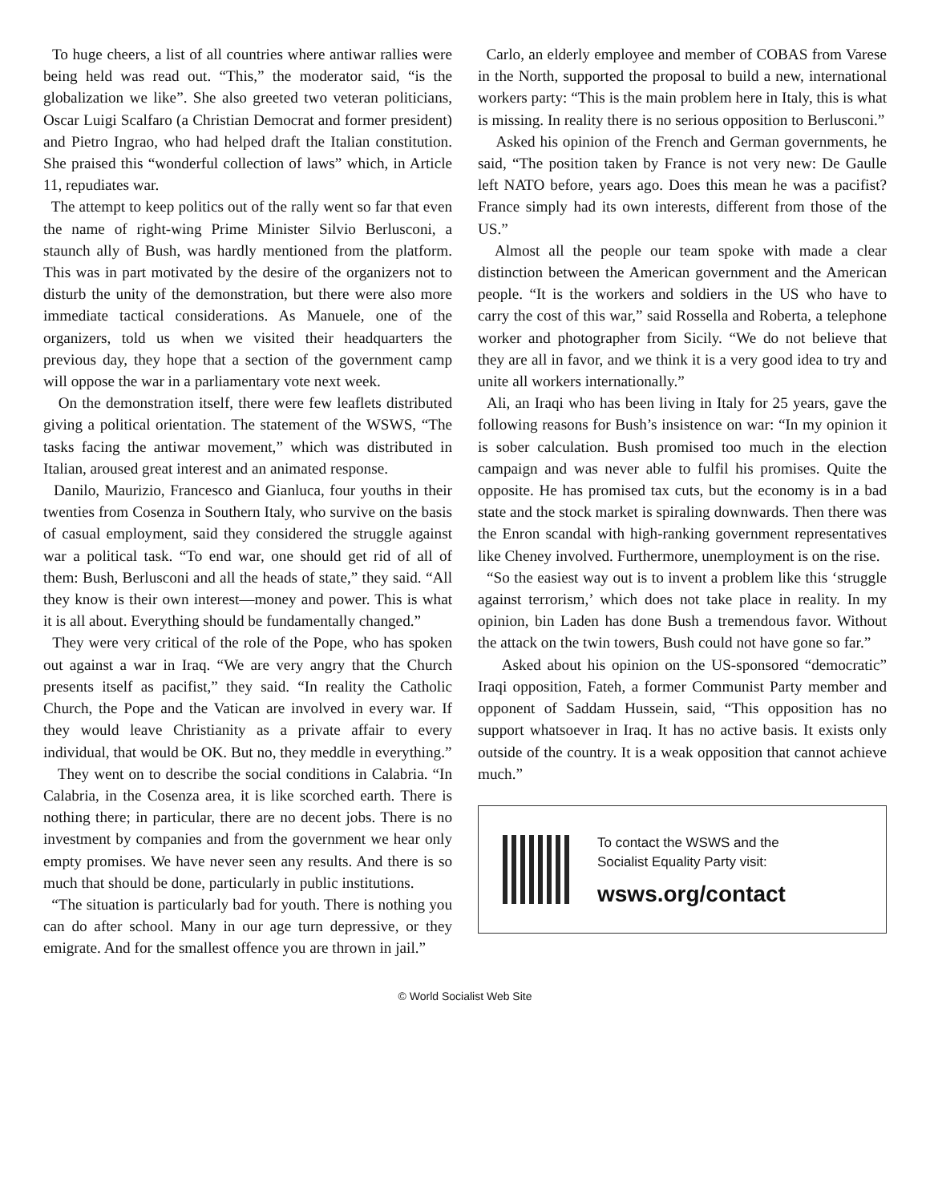To huge cheers, a list of all countries where antiwar rallies were being held was read out. “This,” the moderator said, “is the globalization we like”. She also greeted two veteran politicians, Oscar Luigi Scalfaro (a Christian Democrat and former president) and Pietro Ingrao, who had helped draft the Italian constitution. She praised this “wonderful collection of laws” which, in Article 11, repudiates war.
The attempt to keep politics out of the rally went so far that even the name of right-wing Prime Minister Silvio Berlusconi, a staunch ally of Bush, was hardly mentioned from the platform. This was in part motivated by the desire of the organizers not to disturb the unity of the demonstration, but there were also more immediate tactical considerations. As Manuele, one of the organizers, told us when we visited their headquarters the previous day, they hope that a section of the government camp will oppose the war in a parliamentary vote next week.
On the demonstration itself, there were few leaflets distributed giving a political orientation. The statement of the WSWS, “The tasks facing the antiwar movement,” which was distributed in Italian, aroused great interest and an animated response.
Danilo, Maurizio, Francesco and Gianluca, four youths in their twenties from Cosenza in Southern Italy, who survive on the basis of casual employment, said they considered the struggle against war a political task. “To end war, one should get rid of all of them: Bush, Berlusconi and all the heads of state,” they said. “All they know is their own interest—money and power. This is what it is all about. Everything should be fundamentally changed.”
They were very critical of the role of the Pope, who has spoken out against a war in Iraq. “We are very angry that the Church presents itself as pacifist,” they said. “In reality the Catholic Church, the Pope and the Vatican are involved in every war. If they would leave Christianity as a private affair to every individual, that would be OK. But no, they meddle in everything.”
They went on to describe the social conditions in Calabria. “In Calabria, in the Cosenza area, it is like scorched earth. There is nothing there; in particular, there are no decent jobs. There is no investment by companies and from the government we hear only empty promises. We have never seen any results. And there is so much that should be done, particularly in public institutions.
“The situation is particularly bad for youth. There is nothing you can do after school. Many in our age turn depressive, or they emigrate. And for the smallest offence you are thrown in jail.”
Carlo, an elderly employee and member of COBAS from Varese in the North, supported the proposal to build a new, international workers party: “This is the main problem here in Italy, this is what is missing. In reality there is no serious opposition to Berlusconi.”
Asked his opinion of the French and German governments, he said, “The position taken by France is not very new: De Gaulle left NATO before, years ago. Does this mean he was a pacifist? France simply had its own interests, different from those of the US.”
Almost all the people our team spoke with made a clear distinction between the American government and the American people. “It is the workers and soldiers in the US who have to carry the cost of this war,” said Rossella and Roberta, a telephone worker and photographer from Sicily. “We do not believe that they are all in favor, and we think it is a very good idea to try and unite all workers internationally.”
Ali, an Iraqi who has been living in Italy for 25 years, gave the following reasons for Bush’s insistence on war: “In my opinion it is sober calculation. Bush promised too much in the election campaign and was never able to fulfil his promises. Quite the opposite. He has promised tax cuts, but the economy is in a bad state and the stock market is spiraling downwards. Then there was the Enron scandal with high-ranking government representatives like Cheney involved. Furthermore, unemployment is on the rise.
“So the easiest way out is to invent a problem like this ‘struggle against terrorism,’ which does not take place in reality. In my opinion, bin Laden has done Bush a tremendous favor. Without the attack on the twin towers, Bush could not have gone so far.”
Asked about his opinion on the US-sponsored “democratic” Iraqi opposition, Fateh, a former Communist Party member and opponent of Saddam Hussein, said, “This opposition has no support whatsoever in Iraq. It has no active basis. It exists only outside of the country. It is a weak opposition that cannot achieve much.”
To contact the WSWS and the
Socialist Equality Party visit:
wsws.org/contact
© World Socialist Web Site